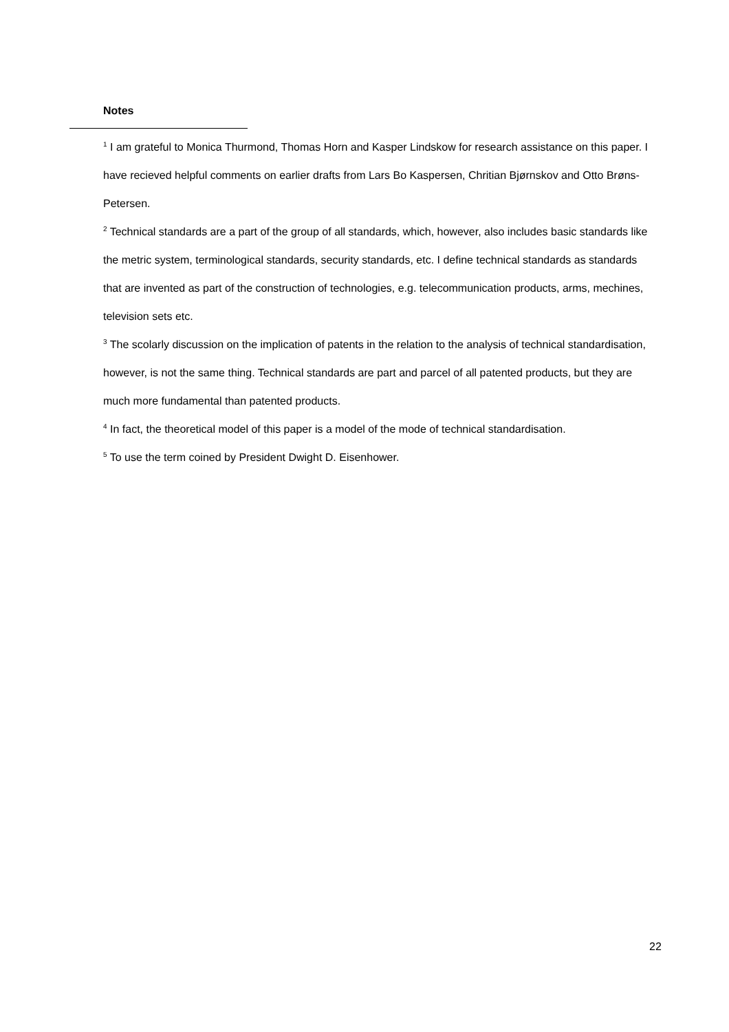Notes
<sup>1</sup> I am grateful to Monica Thurmond, Thomas Horn and Kasper Lindskow for research assistance on this paper. I have recieved helpful comments on earlier drafts from Lars Bo Kaspersen, Chritian Bjørnskov and Otto Brøns-Petersen.
<sup>2</sup> Technical standards are a part of the group of all standards, which, however, also includes basic standards like the metric system, terminological standards, security standards, etc. I define technical standards as standards that are invented as part of the construction of technologies, e.g. telecommunication products, arms, mechines, television sets etc.
<sup>3</sup> The scolarly discussion on the implication of patents in the relation to the analysis of technical standardisation, however, is not the same thing. Technical standards are part and parcel of all patented products, but they are much more fundamental than patented products.
<sup>4</sup> In fact, the theoretical model of this paper is a model of the mode of technical standardisation.
<sup>5</sup> To use the term coined by President Dwight D. Eisenhower.
22